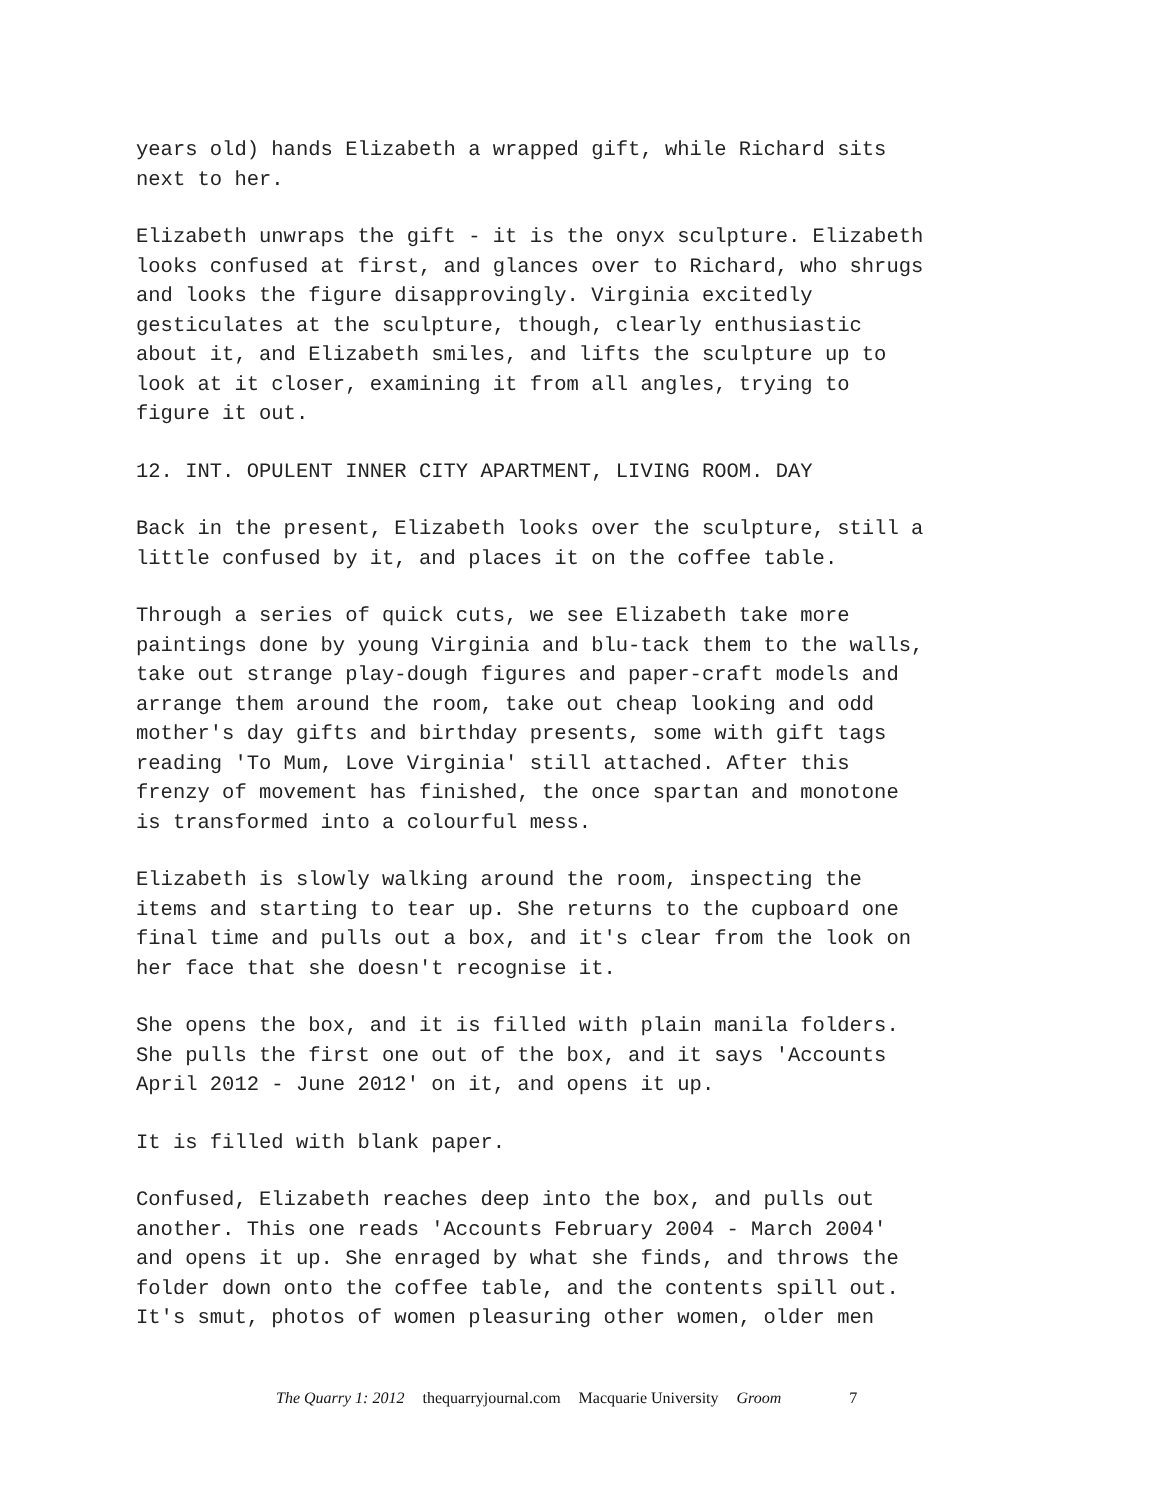years old) hands Elizabeth a wrapped gift, while Richard sits next to her.
Elizabeth unwraps the gift - it is the onyx sculpture. Elizabeth looks confused at first, and glances over to Richard, who shrugs and looks the figure disapprovingly. Virginia excitedly gesticulates at the sculpture, though, clearly enthusiastic about it, and Elizabeth smiles, and lifts the sculpture up to look at it closer, examining it from all angles, trying to figure it out.
12. INT. OPULENT INNER CITY APARTMENT, LIVING ROOM. DAY
Back in the present, Elizabeth looks over the sculpture, still a little confused by it, and places it on the coffee table.
Through a series of quick cuts, we see Elizabeth take more paintings done by young Virginia and blu-tack them to the walls, take out strange play-dough figures and paper-craft models and arrange them around the room, take out cheap looking and odd mother's day gifts and birthday presents, some with gift tags reading 'To Mum, Love Virginia' still attached. After this frenzy of movement has finished, the once spartan and monotone is transformed into a colourful mess.
Elizabeth is slowly walking around the room, inspecting the items and starting to tear up. She returns to the cupboard one final time and pulls out a box, and it's clear from the look on her face that she doesn't recognise it.
She opens the box, and it is filled with plain manila folders. She pulls the first one out of the box, and it says 'Accounts April 2012 - June 2012' on it, and opens it up.
It is filled with blank paper.
Confused, Elizabeth reaches deep into the box, and pulls out another. This one reads 'Accounts February 2004 - March 2004' and opens it up. She enraged by what she finds, and throws the folder down onto the coffee table, and the contents spill out. It's smut, photos of women pleasuring other women, older men
The Quarry 1: 2012 thequarryjournal.com Macquarie University Groom 7